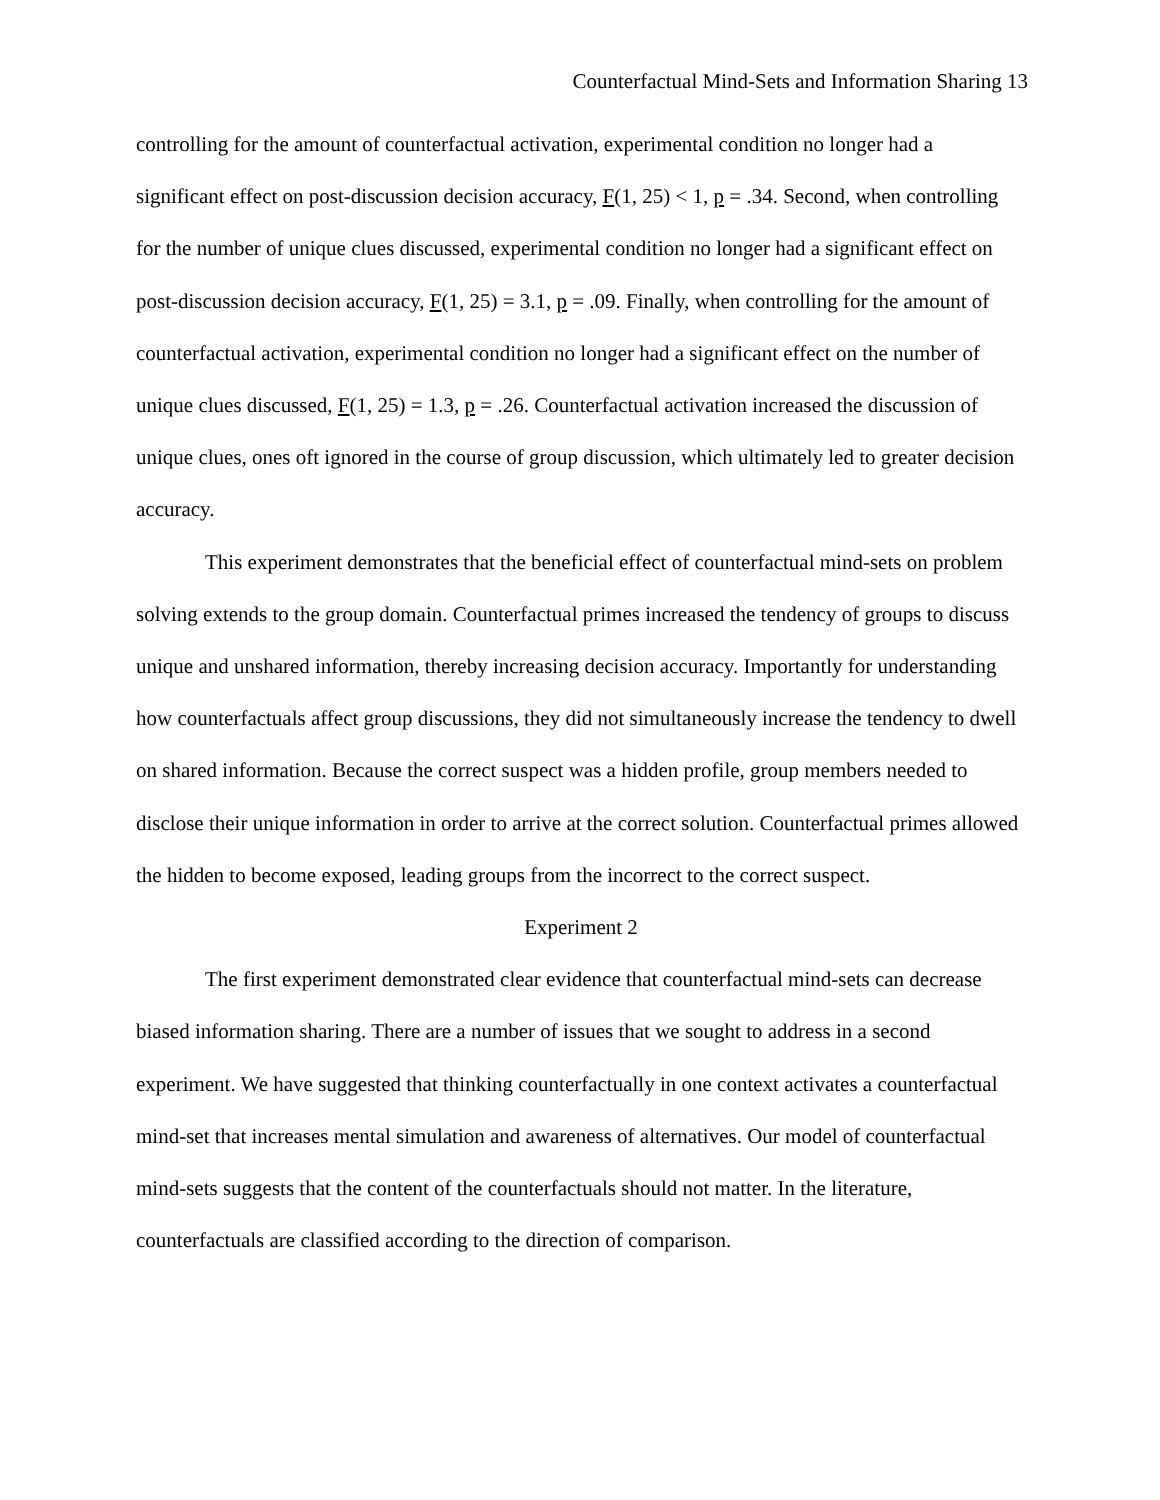Counterfactual Mind-Sets and Information Sharing 13
controlling for the amount of counterfactual activation, experimental condition no longer had a significant effect on post-discussion decision accuracy, F(1, 25) < 1, p = .34. Second, when controlling for the number of unique clues discussed, experimental condition no longer had a significant effect on post-discussion decision accuracy, F(1, 25) = 3.1, p = .09. Finally, when controlling for the amount of counterfactual activation, experimental condition no longer had a significant effect on the number of unique clues discussed, F(1, 25) = 1.3, p = .26. Counterfactual activation increased the discussion of unique clues, ones oft ignored in the course of group discussion, which ultimately led to greater decision accuracy.
This experiment demonstrates that the beneficial effect of counterfactual mind-sets on problem solving extends to the group domain. Counterfactual primes increased the tendency of groups to discuss unique and unshared information, thereby increasing decision accuracy. Importantly for understanding how counterfactuals affect group discussions, they did not simultaneously increase the tendency to dwell on shared information. Because the correct suspect was a hidden profile, group members needed to disclose their unique information in order to arrive at the correct solution. Counterfactual primes allowed the hidden to become exposed, leading groups from the incorrect to the correct suspect.
Experiment 2
The first experiment demonstrated clear evidence that counterfactual mind-sets can decrease biased information sharing. There are a number of issues that we sought to address in a second experiment. We have suggested that thinking counterfactually in one context activates a counterfactual mind-set that increases mental simulation and awareness of alternatives. Our model of counterfactual mind-sets suggests that the content of the counterfactuals should not matter. In the literature, counterfactuals are classified according to the direction of comparison.